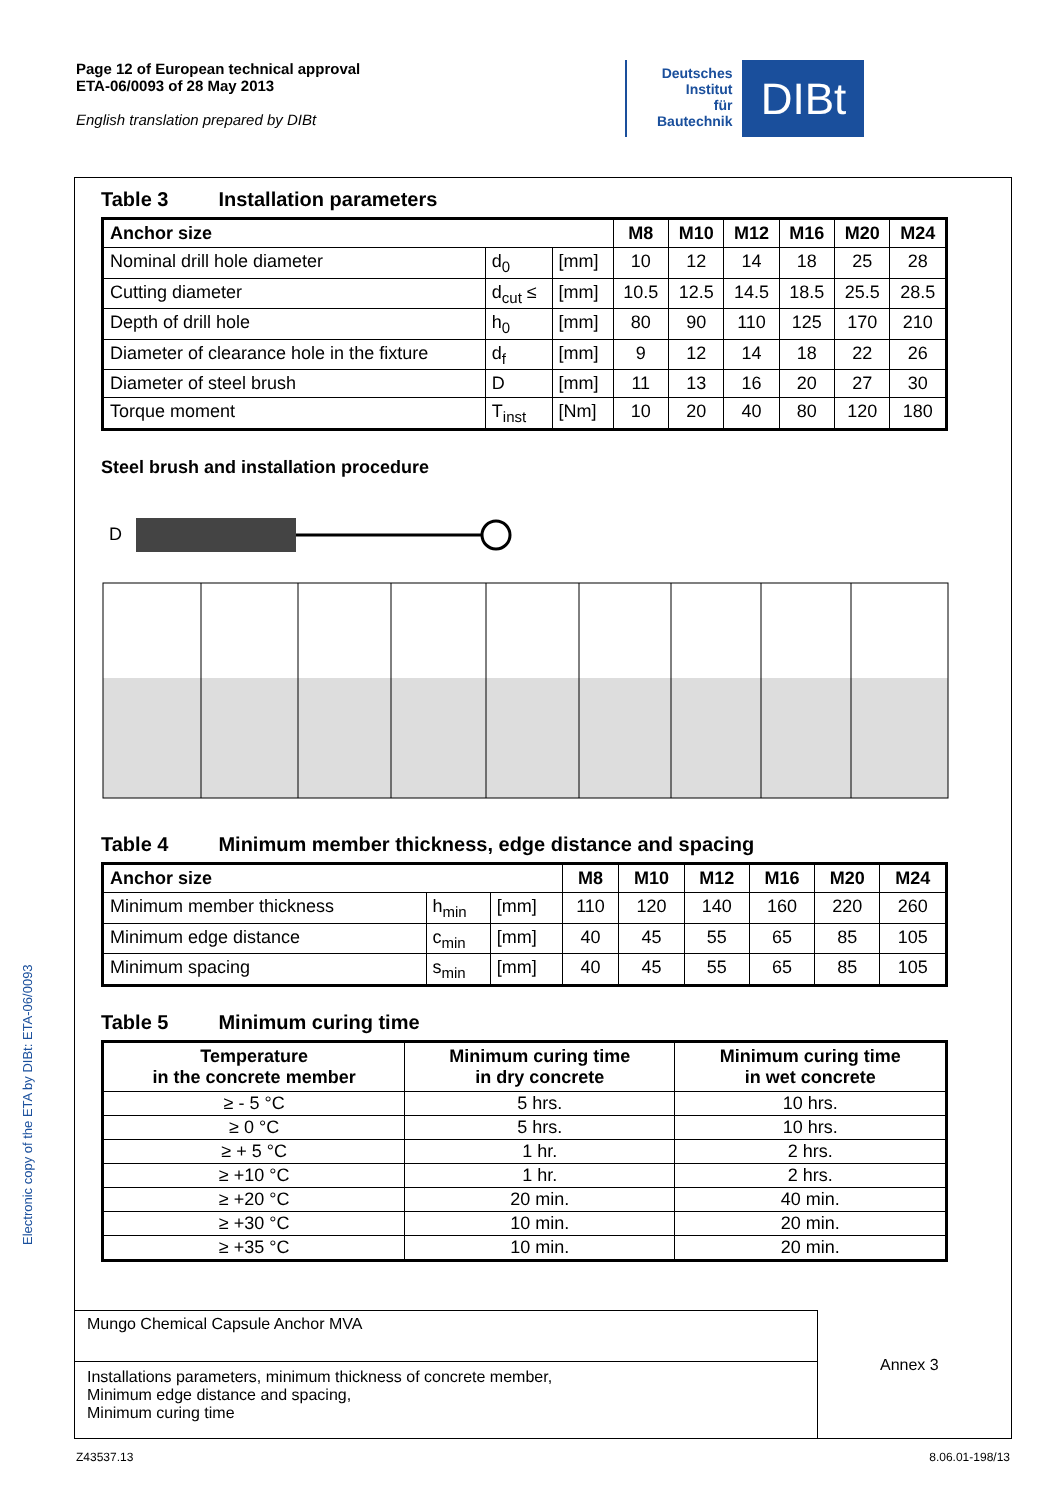Page 12 of European technical approval
ETA-06/0093 of 28 May 2013
English translation prepared by DIBt
Deutsches
Institut
für
Bautechnik
DIBt
Electronic copy of the ETA by DIBt: ETA-06/0093
Table 3 Installation parameters
| Anchor size | | | M8 | M10 | M12 | M16 | M20 | M24 |
| --- | --- | --- | --- | --- | --- | --- | --- | --- |
| Nominal drill hole diameter | d<sub>0</sub> | [mm] | 10 | 12 | 14 | 18 | 25 | 28 |
| Cutting diameter | d<sub>cut</sub> ≤ | [mm] | 10.5 | 12.5 | 14.5 | 18.5 | 25.5 | 28.5 |
| Depth of drill hole | h<sub>0</sub> | [mm] | 80 | 90 | 110 | 125 | 170 | 210 |
| Diameter of clearance hole in the fixture | d<sub>f</sub> | [mm] | 9 | 12 | 14 | 18 | 22 | 26 |
| Diameter of steel brush | D | [mm] | 11 | 13 | 16 | 20 | 27 | 30 |
| Torque moment | T<sub>inst</sub> | [Nm] | 10 | 20 | 40 | 80 | 120 | 180 |
Steel brush and installation procedure
D
Table 4 Minimum member thickness, edge distance and spacing
| Anchor size | | | M8 | M10 | M12 | M16 | M20 | M24 |
| --- | --- | --- | --- | --- | --- | --- | --- | --- |
| Minimum member thickness | h<sub>min</sub> | [mm] | 110 | 120 | 140 | 160 | 220 | 260 |
| Minimum edge distance | c<sub>min</sub> | [mm] | 40 | 45 | 55 | 65 | 85 | 105 |
| Minimum spacing | s<sub>min</sub> | [mm] | 40 | 45 | 55 | 65 | 85 | 105 |
Table 5 Minimum curing time
| Temperature in the concrete member | Minimum curing time in dry concrete | Minimum curing time in wet concrete |
| --- | --- | --- |
| ≥ - 5 °C | 5 hrs. | 10 hrs. |
| ≥ 0 °C | 5 hrs. | 10 hrs. |
| ≥ + 5 °C | 1 hr. | 2 hrs. |
| ≥ +10 °C | 1 hr. | 2 hrs. |
| ≥ +20 °C | 20 min. | 40 min. |
| ≥ +30 °C | 10 min. | 20 min. |
| ≥ +35 °C | 10 min. | 20 min. |
Mungo Chemical Capsule Anchor MVA
Installations parameters, minimum thickness of concrete member,
Minimum edge distance and spacing,
Minimum curing time
Annex 3
Z43537.13 8.06.01-198/13